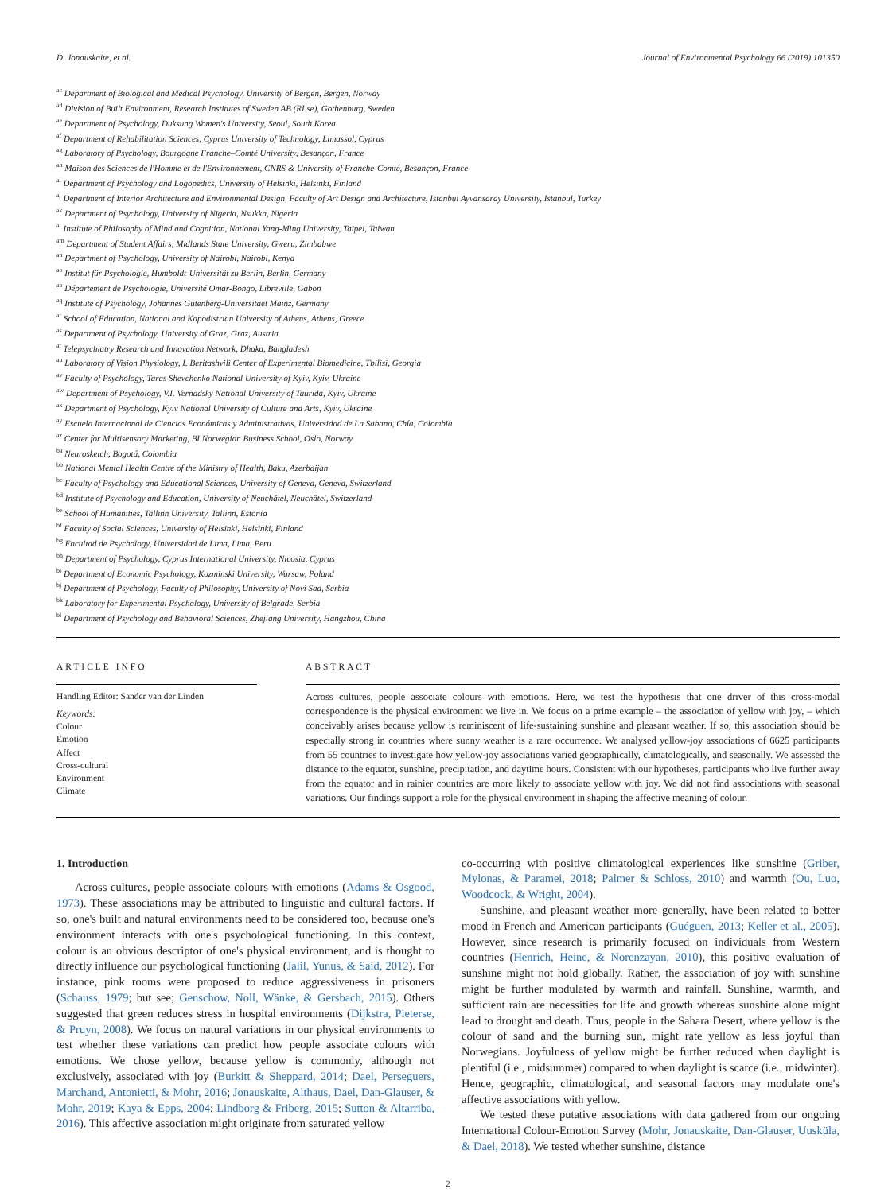D. Jonauskaite, et al. Journal of Environmental Psychology 66 (2019) 101350
<sup>ac</sup> Department of Biological and Medical Psychology, University of Bergen, Bergen, Norway
<sup>ad</sup> Division of Built Environment, Research Institutes of Sweden AB (RI.se), Gothenburg, Sweden
<sup>ae</sup> Department of Psychology, Duksung Women's University, Seoul, South Korea
<sup>af</sup> Department of Rehabilitation Sciences, Cyprus University of Technology, Limassol, Cyprus
<sup>ag</sup> Laboratory of Psychology, Bourgogne Franche–Comté University, Besançon, France
<sup>ah</sup> Maison des Sciences de l'Homme et de l'Environnement, CNRS & University of Franche-Comté, Besançon, France
<sup>ai</sup> Department of Psychology and Logopedics, University of Helsinki, Helsinki, Finland
<sup>aj</sup> Department of Interior Architecture and Environmental Design, Faculty of Art Design and Architecture, Istanbul Ayvansaray University, Istanbul, Turkey
<sup>ak</sup> Department of Psychology, University of Nigeria, Nsukka, Nigeria
<sup>al</sup> Institute of Philosophy of Mind and Cognition, National Yang-Ming University, Taipei, Taiwan
<sup>am</sup> Department of Student Affairs, Midlands State University, Gweru, Zimbabwe
<sup>an</sup> Department of Psychology, University of Nairobi, Nairobi, Kenya
<sup>ao</sup> Institut für Psychologie, Humboldt-Universität zu Berlin, Berlin, Germany
<sup>ap</sup> Département de Psychologie, Université Omar-Bongo, Libreville, Gabon
<sup>aq</sup> Institute of Psychology, Johannes Gutenberg-Universitaet Mainz, Germany
<sup>ar</sup> School of Education, National and Kapodistrian University of Athens, Athens, Greece
<sup>as</sup> Department of Psychology, University of Graz, Graz, Austria
<sup>at</sup> Telepsychiatry Research and Innovation Network, Dhaka, Bangladesh
<sup>au</sup> Laboratory of Vision Physiology, I. Beritashvili Center of Experimental Biomedicine, Tbilisi, Georgia
<sup>av</sup> Faculty of Psychology, Taras Shevchenko National University of Kyiv, Kyiv, Ukraine
<sup>aw</sup> Department of Psychology, V.I. Vernadsky National University of Taurida, Kyiv, Ukraine
<sup>ax</sup> Department of Psychology, Kyiv National University of Culture and Arts, Kyiv, Ukraine
<sup>ay</sup> Escuela Internacional de Ciencias Económicas y Administrativas, Universidad de La Sabana, Chía, Colombia
<sup>az</sup> Center for Multisensory Marketing, BI Norwegian Business School, Oslo, Norway
<sup>ba</sup> Neurosketch, Bogotá, Colombia
<sup>bb</sup> National Mental Health Centre of the Ministry of Health, Baku, Azerbaijan
<sup>bc</sup> Faculty of Psychology and Educational Sciences, University of Geneva, Geneva, Switzerland
<sup>bd</sup> Institute of Psychology and Education, University of Neuchâtel, Neuchâtel, Switzerland
<sup>be</sup> School of Humanities, Tallinn University, Tallinn, Estonia
<sup>bf</sup> Faculty of Social Sciences, University of Helsinki, Helsinki, Finland
<sup>bg</sup> Facultad de Psychology, Universidad de Lima, Lima, Peru
<sup>bh</sup> Department of Psychology, Cyprus International University, Nicosia, Cyprus
<sup>bi</sup> Department of Economic Psychology, Kozminski University, Warsaw, Poland
<sup>bj</sup> Department of Psychology, Faculty of Philosophy, University of Novi Sad, Serbia
<sup>bk</sup> Laboratory for Experimental Psychology, University of Belgrade, Serbia
<sup>bl</sup> Department of Psychology and Behavioral Sciences, Zhejiang University, Hangzhou, China
ARTICLE INFO
Handling Editor: Sander van der Linden
Keywords:
Colour
Emotion
Affect
Cross-cultural
Environment
Climate
ABSTRACT
Across cultures, people associate colours with emotions. Here, we test the hypothesis that one driver of this cross-modal correspondence is the physical environment we live in. We focus on a prime example – the association of yellow with joy, – which conceivably arises because yellow is reminiscent of life-sustaining sunshine and pleasant weather. If so, this association should be especially strong in countries where sunny weather is a rare occurrence. We analysed yellow-joy associations of 6625 participants from 55 countries to investigate how yellow-joy associations varied geographically, climatologically, and seasonally. We assessed the distance to the equator, sunshine, precipitation, and daytime hours. Consistent with our hypotheses, participants who live further away from the equator and in rainier countries are more likely to associate yellow with joy. We did not find associations with seasonal variations. Our findings support a role for the physical environment in shaping the affective meaning of colour.
1. Introduction
Across cultures, people associate colours with emotions (Adams & Osgood, 1973). These associations may be attributed to linguistic and cultural factors. If so, one's built and natural environments need to be considered too, because one's environment interacts with one's psychological functioning. In this context, colour is an obvious descriptor of one's physical environment, and is thought to directly influence our psychological functioning (Jalil, Yunus, & Said, 2012). For instance, pink rooms were proposed to reduce aggressiveness in prisoners (Schauss, 1979; but see; Genschow, Noll, Wänke, & Gersbach, 2015). Others suggested that green reduces stress in hospital environments (Dijkstra, Pieterse, & Pruyn, 2008). We focus on natural variations in our physical environments to test whether these variations can predict how people associate colours with emotions. We chose yellow, because yellow is commonly, although not exclusively, associated with joy (Burkitt & Sheppard, 2014; Dael, Perseguers, Marchand, Antonietti, & Mohr, 2016; Jonauskaite, Althaus, Dael, Dan-Glauser, & Mohr, 2019; Kaya & Epps, 2004; Lindborg & Friberg, 2015; Sutton & Altarriba, 2016). This affective association might originate from saturated yellow
co-occurring with positive climatological experiences like sunshine (Griber, Mylonas, & Paramei, 2018; Palmer & Schloss, 2010) and warmth (Ou, Luo, Woodcock, & Wright, 2004).
Sunshine, and pleasant weather more generally, have been related to better mood in French and American participants (Guéguen, 2013; Keller et al., 2005). However, since research is primarily focused on individuals from Western countries (Henrich, Heine, & Norenzayan, 2010), this positive evaluation of sunshine might not hold globally. Rather, the association of joy with sunshine might be further modulated by warmth and rainfall. Sunshine, warmth, and sufficient rain are necessities for life and growth whereas sunshine alone might lead to drought and death. Thus, people in the Sahara Desert, where yellow is the colour of sand and the burning sun, might rate yellow as less joyful than Norwegians. Joyfulness of yellow might be further reduced when daylight is plentiful (i.e., midsummer) compared to when daylight is scarce (i.e., midwinter). Hence, geographic, climatological, and seasonal factors may modulate one's affective associations with yellow.
We tested these putative associations with data gathered from our ongoing International Colour-Emotion Survey (Mohr, Jonauskaite, Dan-Glauser, Uusküla, & Dael, 2018). We tested whether sunshine, distance
2